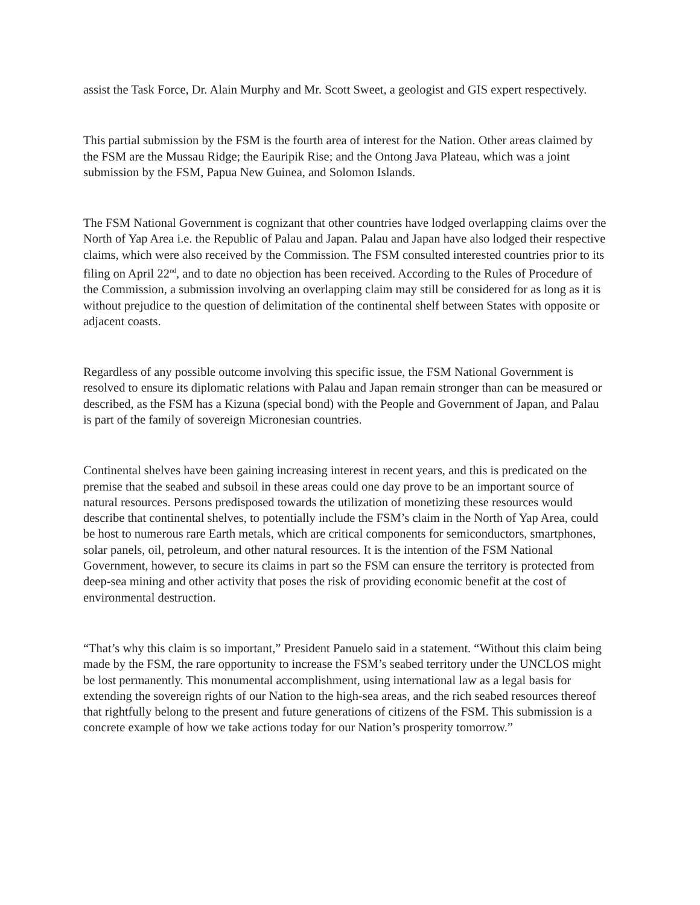assist the Task Force, Dr. Alain Murphy and Mr. Scott Sweet, a geologist and GIS expert respectively.
This partial submission by the FSM is the fourth area of interest for the Nation. Other areas claimed by the FSM are the Mussau Ridge; the Eauripik Rise; and the Ontong Java Plateau, which was a joint submission by the FSM, Papua New Guinea, and Solomon Islands.
The FSM National Government is cognizant that other countries have lodged overlapping claims over the North of Yap Area i.e. the Republic of Palau and Japan. Palau and Japan have also lodged their respective claims, which were also received by the Commission. The FSM consulted interested countries prior to its filing on April 22<sup>nd</sup>, and to date no objection has been received. According to the Rules of Procedure of the Commission, a submission involving an overlapping claim may still be considered for as long as it is without prejudice to the question of delimitation of the continental shelf between States with opposite or adjacent coasts.
Regardless of any possible outcome involving this specific issue, the FSM National Government is resolved to ensure its diplomatic relations with Palau and Japan remain stronger than can be measured or described, as the FSM has a Kizuna (special bond) with the People and Government of Japan, and Palau is part of the family of sovereign Micronesian countries.
Continental shelves have been gaining increasing interest in recent years, and this is predicated on the premise that the seabed and subsoil in these areas could one day prove to be an important source of natural resources. Persons predisposed towards the utilization of monetizing these resources would describe that continental shelves, to potentially include the FSM’s claim in the North of Yap Area, could be host to numerous rare Earth metals, which are critical components for semiconductors, smartphones, solar panels, oil, petroleum, and other natural resources. It is the intention of the FSM National Government, however, to secure its claims in part so the FSM can ensure the territory is protected from deep-sea mining and other activity that poses the risk of providing economic benefit at the cost of environmental destruction.
“That’s why this claim is so important,” President Panuelo said in a statement. “Without this claim being made by the FSM, the rare opportunity to increase the FSM’s seabed territory under the UNCLOS might be lost permanently. This monumental accomplishment, using international law as a legal basis for extending the sovereign rights of our Nation to the high-sea areas, and the rich seabed resources thereof that rightfully belong to the present and future generations of citizens of the FSM. This submission is a concrete example of how we take actions today for our Nation’s prosperity tomorrow.”